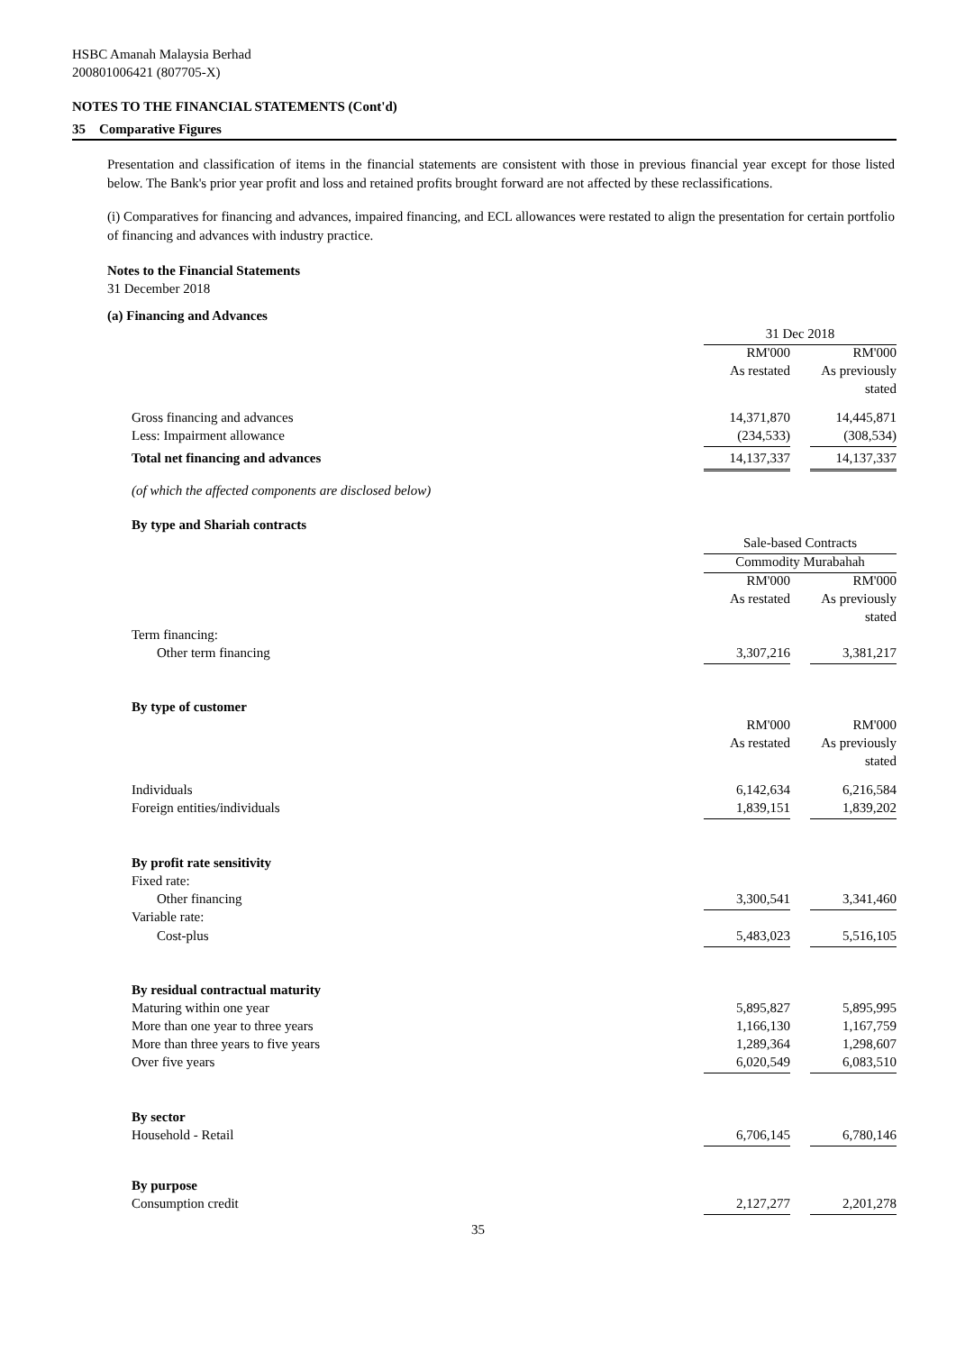HSBC Amanah Malaysia Berhad
200801006421 (807705-X)
NOTES TO THE FINANCIAL STATEMENTS (Cont'd)
35 Comparative Figures
Presentation and classification of items in the financial statements are consistent with those in previous financial year except for those listed below. The Bank's prior year profit and loss and retained profits brought forward are not affected by these reclassifications.
(i) Comparatives for financing and advances, impaired financing, and ECL allowances were restated to align the presentation for certain portfolio of financing and advances with industry practice.
| Notes to the Financial Statements | | | |
| 31 December 2018 | | | |
| (a) Financing and Advances | | | |
| | 31 Dec 2018 | | |
| | RM'000 | | RM'000 |
| | As restated | | As previously |
| | | | stated |
| Gross financing and advances | 14,371,870 | | 14,445,871 |
| Less: Impairment allowance | (234,533) | | (308,534) |
| Total net financing and advances | 14,137,337 | | 14,137,337 |
| (of which the affected components are disclosed below) | | | |
| By type and Shariah contracts | | | |
| | Sale-based Contracts | | |
| | Commodity Murabahah | | |
| | RM'000 | | RM'000 |
| | As restated | | As previously |
| | | | stated |
| Term financing: | | | |
| Other term financing | 3,307,216 | | 3,381,217 |
| By type of customer | | | |
| | RM'000 | | RM'000 |
| | As restated | | As previously |
| | | | stated |
| Individuals | 6,142,634 | | 6,216,584 |
| Foreign entities/individuals | 1,839,151 | | 1,839,202 |
| By profit rate sensitivity | | | |
| Fixed rate: | | | |
| Other financing | 3,300,541 | | 3,341,460 |
| Variable rate: | | | |
| Cost-plus | 5,483,023 | | 5,516,105 |
| By residual contractual maturity | | | |
| Maturing within one year | 5,895,827 | | 5,895,995 |
| More than one year to three years | 1,166,130 | | 1,167,759 |
| More than three years to five years | 1,289,364 | | 1,298,607 |
| Over five years | 6,020,549 | | 6,083,510 |
| By sector | | | |
| Household - Retail | 6,706,145 | | 6,780,146 |
| By purpose | | | |
| Consumption credit | 2,127,277 | | 2,201,278 |
35